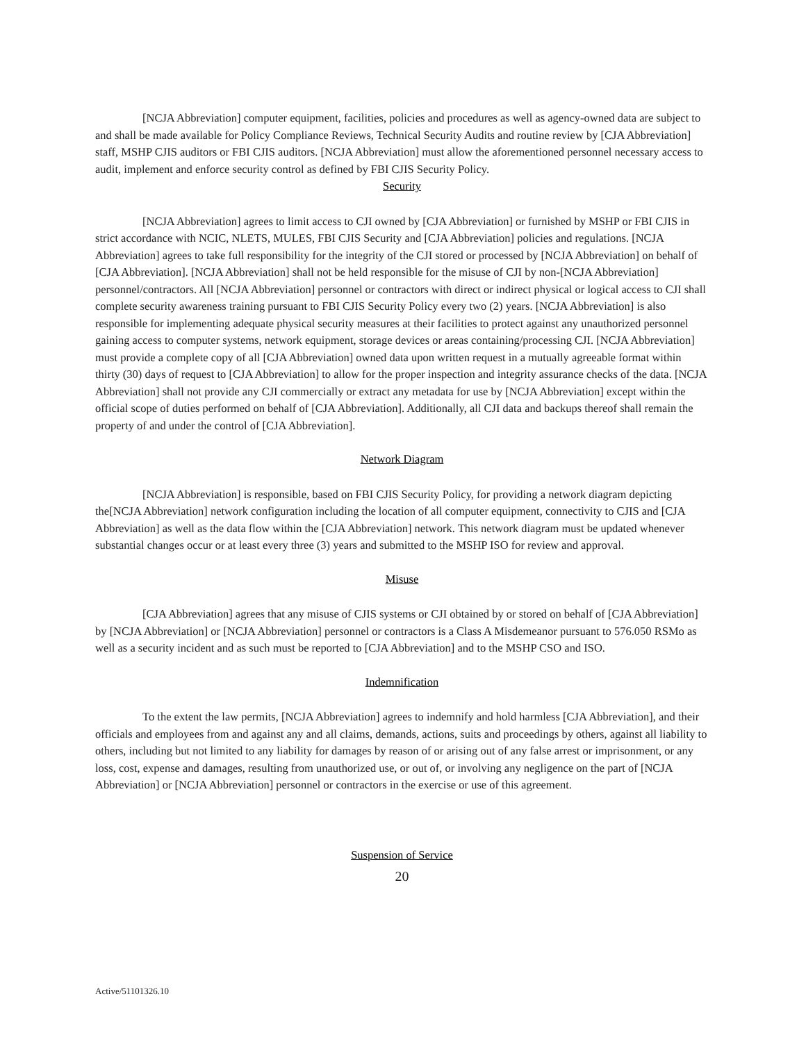[NCJA Abbreviation] computer equipment, facilities, policies and procedures as well as agency-owned data are subject to and shall be made available for Policy Compliance Reviews, Technical Security Audits and routine review by [CJA Abbreviation] staff, MSHP CJIS auditors or FBI CJIS auditors. [NCJA Abbreviation] must allow the aforementioned personnel necessary access to audit, implement and enforce security control as defined by FBI CJIS Security Policy.
Security
[NCJA Abbreviation] agrees to limit access to CJI owned by [CJA Abbreviation] or furnished by MSHP or FBI CJIS in strict accordance with NCIC, NLETS, MULES, FBI CJIS Security and [CJA Abbreviation] policies and regulations. [NCJA Abbreviation] agrees to take full responsibility for the integrity of the CJI stored or processed by [NCJA Abbreviation] on behalf of [CJA Abbreviation]. [NCJA Abbreviation] shall not be held responsible for the misuse of CJI by non-[NCJA Abbreviation] personnel/contractors. All [NCJA Abbreviation] personnel or contractors with direct or indirect physical or logical access to CJI shall complete security awareness training pursuant to FBI CJIS Security Policy every two (2) years. [NCJA Abbreviation] is also responsible for implementing adequate physical security measures at their facilities to protect against any unauthorized personnel gaining access to computer systems, network equipment, storage devices or areas containing/processing CJI. [NCJA Abbreviation] must provide a complete copy of all [CJA Abbreviation] owned data upon written request in a mutually agreeable format within thirty (30) days of request to [CJA Abbreviation] to allow for the proper inspection and integrity assurance checks of the data. [NCJA Abbreviation] shall not provide any CJI commercially or extract any metadata for use by [NCJA Abbreviation] except within the official scope of duties performed on behalf of [CJA Abbreviation]. Additionally, all CJI data and backups thereof shall remain the property of and under the control of [CJA Abbreviation].
Network Diagram
[NCJA Abbreviation] is responsible, based on FBI CJIS Security Policy, for providing a network diagram depicting the[NCJA Abbreviation] network configuration including the location of all computer equipment, connectivity to CJIS and [CJA Abbreviation] as well as the data flow within the [CJA Abbreviation] network. This network diagram must be updated whenever substantial changes occur or at least every three (3) years and submitted to the MSHP ISO for review and approval.
Misuse
[CJA Abbreviation] agrees that any misuse of CJIS systems or CJI obtained by or stored on behalf of [CJA Abbreviation] by [NCJA Abbreviation] or [NCJA Abbreviation] personnel or contractors is a Class A Misdemeanor pursuant to 576.050 RSMo as well as a security incident and as such must be reported to [CJA Abbreviation] and to the MSHP CSO and ISO.
Indemnification
To the extent the law permits, [NCJA Abbreviation] agrees to indemnify and hold harmless [CJA Abbreviation], and their officials and employees from and against any and all claims, demands, actions, suits and proceedings by others, against all liability to others, including but not limited to any liability for damages by reason of or arising out of any false arrest or imprisonment, or any loss, cost, expense and damages, resulting from unauthorized use, or out of, or involving any negligence on the part of [NCJA Abbreviation] or [NCJA Abbreviation] personnel or contractors in the exercise or use of this agreement.
Suspension of Service
20
Active/51101326.10